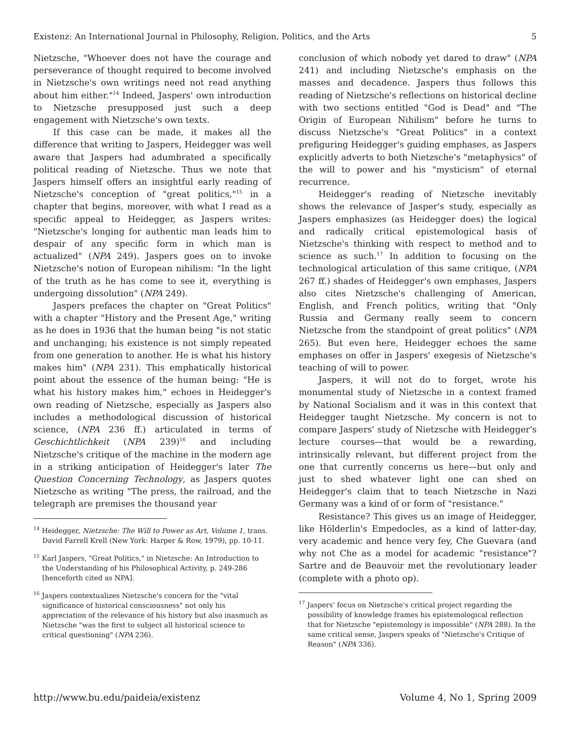Existenz: An International Journal in Philosophy, Religion, Politics, and the Arts 5
Nietzsche, "Whoever does not have the courage and perseverance of thought required to become involved in Nietzsche's own writings need not read anything about him either."<sup>14</sup> Indeed, Jaspers' own introduction to Nietzsche presupposed just such a deep engagement with Nietzsche's own texts.
If this case can be made, it makes all the difference that writing to Jaspers, Heidegger was well aware that Jaspers had adumbrated a specifically political reading of Nietzsche. Thus we note that Jaspers himself offers an insightful early reading of Nietzsche's conception of "great politics,"<sup>15</sup> in a chapter that begins, moreover, with what I read as a specific appeal to Heidegger, as Jaspers writes: "Nietzsche's longing for authentic man leads him to despair of any specific form in which man is actualized" (NPA 249). Jaspers goes on to invoke Nietzsche's notion of European nihilism: "In the light of the truth as he has come to see it, everything is undergoing dissolution" (NPA 249).
Jaspers prefaces the chapter on "Great Politics" with a chapter "History and the Present Age," writing as he does in 1936 that the human being "is not static and unchanging; his existence is not simply repeated from one generation to another. He is what his history makes him" (NPA 231). This emphatically historical point about the essence of the human being: "He is what his history makes him," echoes in Heidegger's own reading of Nietzsche, especially as Jaspers also includes a methodological discussion of historical science, (NPA 236 ff.) articulated in terms of Geschichtlichkeit (NPA 239)<sup>16</sup> and including Nietzsche's critique of the machine in the modern age in a striking anticipation of Heidegger's later The Question Concerning Technology, as Jaspers quotes Nietzsche as writing "The press, the railroad, and the telegraph are premises the thousand year
<sup>14</sup> Heidegger, Nietzsche: The Will to Power as Art, Volume 1, trans. David Farrell Krell (New York: Harper & Row, 1979), pp. 10-11.
<sup>15</sup> Karl Jaspers, "Great Politics," in Nietzsche: An Introduction to the Understanding of his Philosophical Activity, p. 249-286 [henceforth cited as NPA].
<sup>16</sup> Jaspers contextualizes Nietzsche's concern for the "vital significance of historical consciousness" not only his appreciation of the relevance of his history but also inasmuch as Nietzsche "was the first to subject all historical science to critical questioning" (NPA 236).
conclusion of which nobody yet dared to draw" (NPA 241) and including Nietzsche's emphasis on the masses and decadence. Jaspers thus follows this reading of Nietzsche's reflections on historical decline with two sections entitled "God is Dead" and "The Origin of European Nihilism" before he turns to discuss Nietzsche's "Great Politics" in a context prefiguring Heidegger's guiding emphases, as Jaspers explicitly adverts to both Nietzsche's "metaphysics" of the will to power and his "mysticism" of eternal recurrence.
Heidegger's reading of Nietzsche inevitably shows the relevance of Jasper's study, especially as Jaspers emphasizes (as Heidegger does) the logical and radically critical epistemological basis of Nietzsche's thinking with respect to method and to science as such.<sup>17</sup> In addition to focusing on the technological articulation of this same critique, (NPA 267 ff.) shades of Heidegger's own emphases, Jaspers also cites Nietzsche's challenging of American, English, and French politics, writing that "Only Russia and Germany really seem to concern Nietzsche from the standpoint of great politics" (NPA 265). But even here, Heidegger echoes the same emphases on offer in Jaspers' exegesis of Nietzsche's teaching of will to power.
Jaspers, it will not do to forget, wrote his monumental study of Nietzsche in a context framed by National Socialism and it was in this context that Heidegger taught Nietzsche. My concern is not to compare Jaspers' study of Nietzsche with Heidegger's lecture courses—that would be a rewarding, intrinsically relevant, but different project from the one that currently concerns us here—but only and just to shed whatever light one can shed on Heidegger's claim that to teach Nietzsche in Nazi Germany was a kind of or form of "resistance."
Resistance? This gives us an image of Heidegger, like Hölderlin's Empedocles, as a kind of latter-day, very academic and hence very fey, Che Guevara (and why not Che as a model for academic "resistance"? Sartre and de Beauvoir met the revolutionary leader (complete with a photo op).
<sup>17</sup> Jaspers' focus on Nietzsche's critical project regarding the possibility of knowledge frames his epistemological reflection that for Nietzsche "epistemology is impossible" (NPA 288). In the same critical sense, Jaspers speaks of "Nietzsche's Critique of Reason" (NPA 336).
http://www.bu.edu/paideia/existenz Volume 4, No 1, Spring 2009